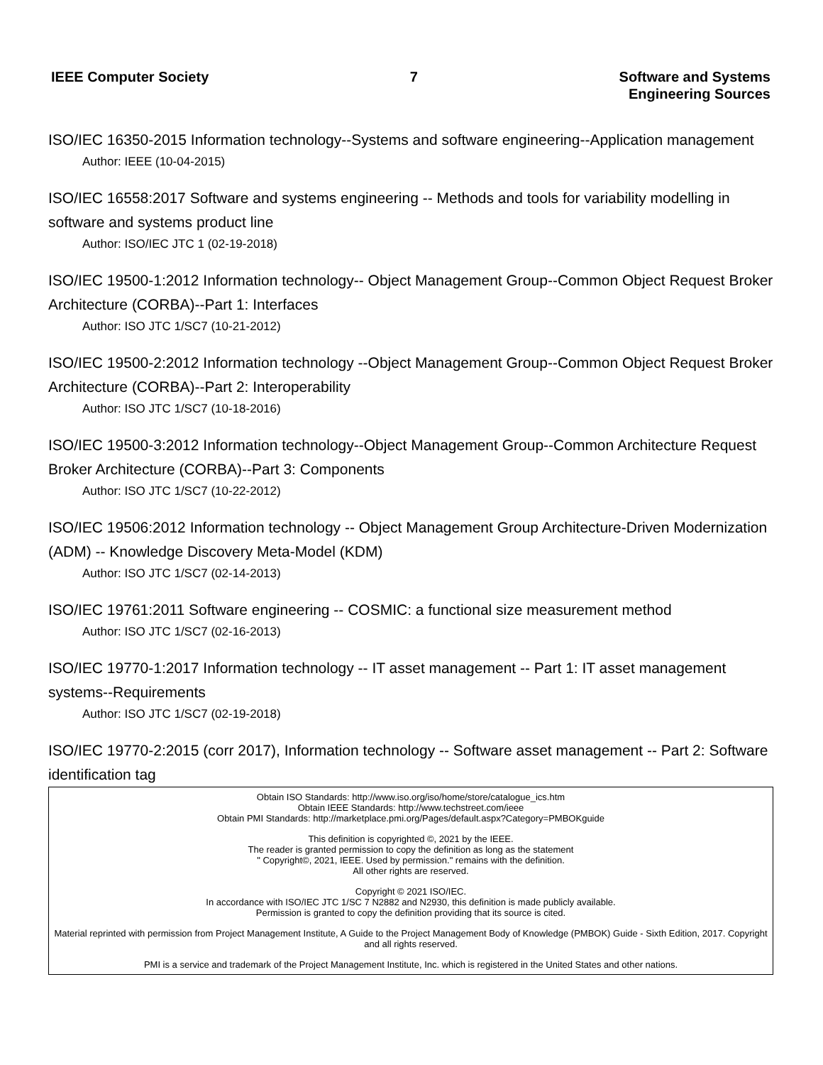IEEE Computer Society 7 Software and Systems
Engineering Sources
ISO/IEC 16350-2015 Information technology--Systems and software engineering--Application management
Author: IEEE (10-04-2015)
ISO/IEC 16558:2017 Software and systems engineering -- Methods and tools for variability modelling in software and systems product line
Author: ISO/IEC JTC 1 (02-19-2018)
ISO/IEC 19500-1:2012 Information technology-- Object Management Group--Common Object Request Broker Architecture (CORBA)--Part 1: Interfaces
Author: ISO JTC 1/SC7 (10-21-2012)
ISO/IEC 19500-2:2012 Information technology --Object Management Group--Common Object Request Broker Architecture (CORBA)--Part 2: Interoperability
Author: ISO JTC 1/SC7 (10-18-2016)
ISO/IEC 19500-3:2012 Information technology--Object Management Group--Common Architecture Request Broker Architecture (CORBA)--Part 3: Components
Author: ISO JTC 1/SC7 (10-22-2012)
ISO/IEC 19506:2012 Information technology -- Object Management Group Architecture-Driven Modernization (ADM) -- Knowledge Discovery Meta-Model (KDM)
Author: ISO JTC 1/SC7 (02-14-2013)
ISO/IEC 19761:2011 Software engineering -- COSMIC: a functional size measurement method
Author: ISO JTC 1/SC7 (02-16-2013)
ISO/IEC 19770-1:2017 Information technology -- IT asset management -- Part 1: IT asset management systems--Requirements
Author: ISO JTC 1/SC7 (02-19-2018)
ISO/IEC 19770-2:2015 (corr 2017), Information technology -- Software asset management -- Part 2: Software identification tag
Obtain ISO Standards: http://www.iso.org/iso/home/store/catalogue_ics.htm
Obtain IEEE Standards: http://www.techstreet.com/ieee
Obtain PMI Standards: http://marketplace.pmi.org/Pages/default.aspx?Category=PMBOKguide
This definition is copyrighted ©, 2021 by the IEEE.
The reader is granted permission to copy the definition as long as the statement
" Copyright©, 2021, IEEE. Used by permission." remains with the definition.
All other rights are reserved.
Copyright © 2021 ISO/IEC.
In accordance with ISO/IEC JTC 1/SC 7 N2882 and N2930, this definition is made publicly available.
Permission is granted to copy the definition providing that its source is cited.
Material reprinted with permission from Project Management Institute, A Guide to the Project Management Body of Knowledge (PMBOK) Guide - Sixth Edition, 2017. Copyright and all rights reserved.
PMI is a service and trademark of the Project Management Institute, Inc. which is registered in the United States and other nations.